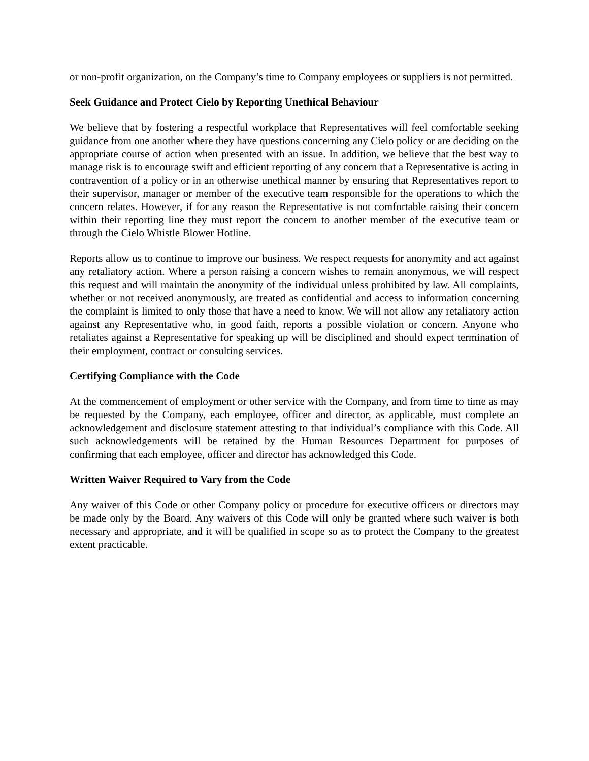or non-profit organization, on the Company’s time to Company employees or suppliers is not permitted.
Seek Guidance and Protect Cielo by Reporting Unethical Behaviour
We believe that by fostering a respectful workplace that Representatives will feel comfortable seeking guidance from one another where they have questions concerning any Cielo policy or are deciding on the appropriate course of action when presented with an issue. In addition, we believe that the best way to manage risk is to encourage swift and efficient reporting of any concern that a Representative is acting in contravention of a policy or in an otherwise unethical manner by ensuring that Representatives report to their supervisor, manager or member of the executive team responsible for the operations to which the concern relates. However, if for any reason the Representative is not comfortable raising their concern within their reporting line they must report the concern to another member of the executive team or through the Cielo Whistle Blower Hotline.
Reports allow us to continue to improve our business. We respect requests for anonymity and act against any retaliatory action. Where a person raising a concern wishes to remain anonymous, we will respect this request and will maintain the anonymity of the individual unless prohibited by law. All complaints, whether or not received anonymously, are treated as confidential and access to information concerning the complaint is limited to only those that have a need to know. We will not allow any retaliatory action against any Representative who, in good faith, reports a possible violation or concern. Anyone who retaliates against a Representative for speaking up will be disciplined and should expect termination of their employment, contract or consulting services.
Certifying Compliance with the Code
At the commencement of employment or other service with the Company, and from time to time as may be requested by the Company, each employee, officer and director, as applicable, must complete an acknowledgement and disclosure statement attesting to that individual’s compliance with this Code. All such acknowledgements will be retained by the Human Resources Department for purposes of confirming that each employee, officer and director has acknowledged this Code.
Written Waiver Required to Vary from the Code
Any waiver of this Code or other Company policy or procedure for executive officers or directors may be made only by the Board. Any waivers of this Code will only be granted where such waiver is both necessary and appropriate, and it will be qualified in scope so as to protect the Company to the greatest extent practicable.